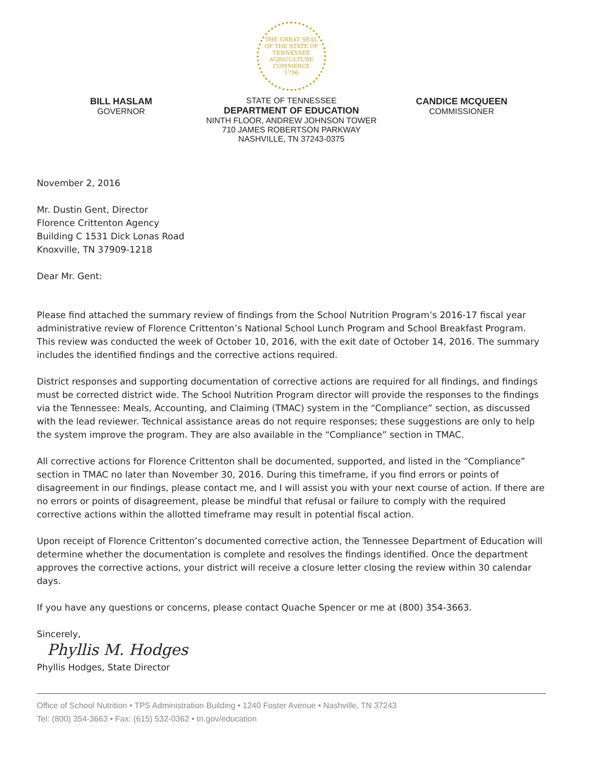THE GREAT SEAL
OF THE STATE OF
TENNESSEE
AGRICULTURE
COMMERCE
1796
BILL HASLAM
GOVERNOR
STATE OF TENNESSEE
DEPARTMENT OF EDUCATION
NINTH FLOOR, ANDREW JOHNSON TOWER
710 JAMES ROBERTSON PARKWAY
NASHVILLE, TN 37243-0375
CANDICE MCQUEEN
COMMISSIONER
November 2, 2016
Mr. Dustin Gent, Director
Florence Crittenton Agency
Building C 1531 Dick Lonas Road
Knoxville, TN 37909-1218
Dear Mr. Gent:
Please find attached the summary review of findings from the School Nutrition Program’s 2016-17 fiscal year administrative review of Florence Crittenton’s National School Lunch Program and School Breakfast Program. This review was conducted the week of October 10, 2016, with the exit date of October 14, 2016. The summary includes the identified findings and the corrective actions required.
District responses and supporting documentation of corrective actions are required for all findings, and findings must be corrected district wide. The School Nutrition Program director will provide the responses to the findings via the Tennessee: Meals, Accounting, and Claiming (TMAC) system in the “Compliance” section, as discussed with the lead reviewer. Technical assistance areas do not require responses; these suggestions are only to help the system improve the program. They are also available in the “Compliance” section in TMAC.
All corrective actions for Florence Crittenton shall be documented, supported, and listed in the “Compliance” section in TMAC no later than November 30, 2016. During this timeframe, if you find errors or points of disagreement in our findings, please contact me, and I will assist you with your next course of action. If there are no errors or points of disagreement, please be mindful that refusal or failure to comply with the required corrective actions within the allotted timeframe may result in potential fiscal action.
Upon receipt of Florence Crittenton’s documented corrective action, the Tennessee Department of Education will determine whether the documentation is complete and resolves the findings identified. Once the department approves the corrective actions, your district will receive a closure letter closing the review within 30 calendar days.
If you have any questions or concerns, please contact Quache Spencer or me at (800) 354-3663.
Sincerely,
Phyllis M. Hodges
Phyllis Hodges, State Director
Office of School Nutrition • TPS Administration Building • 1240 Foster Avenue • Nashville, TN 37243
Tel: (800) 354-3663 • Fax: (615) 532-0362 • tn.gov/education